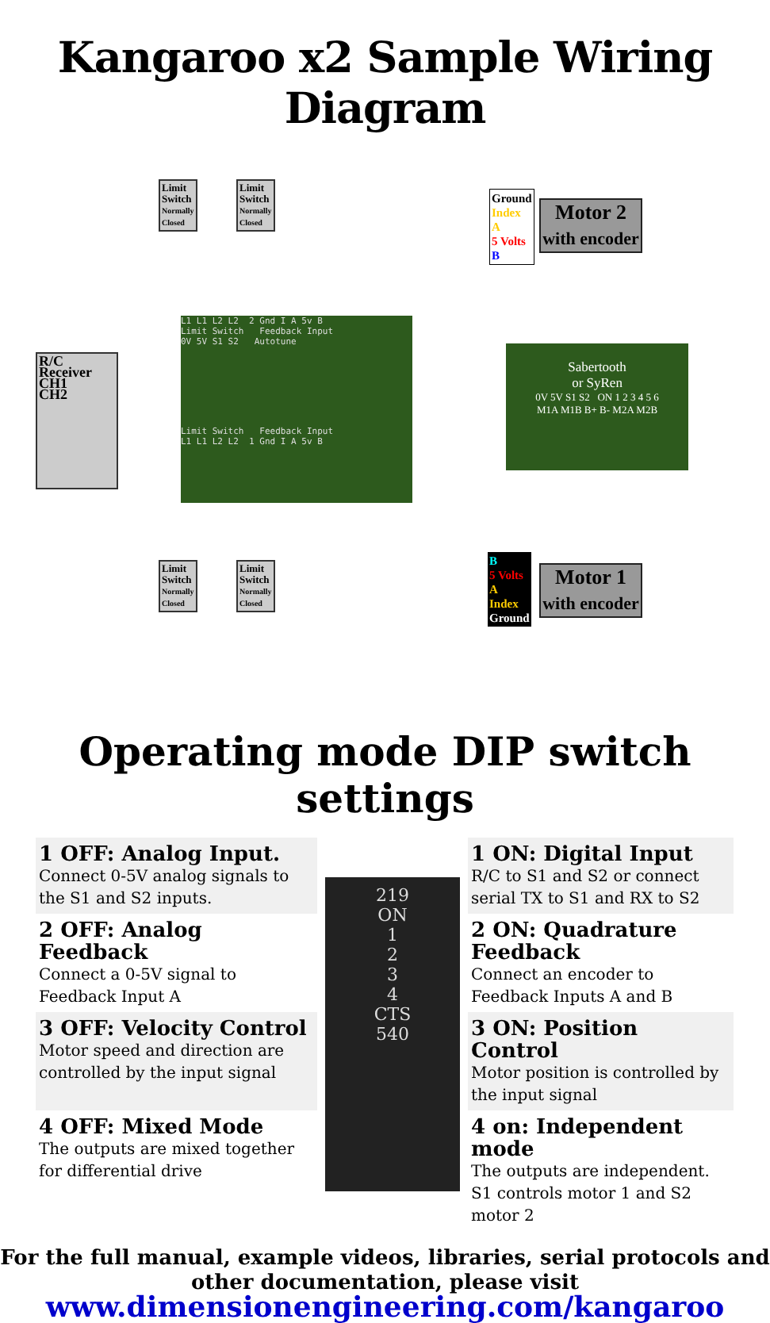Kangaroo x2 Sample Wiring Diagram
Limit
Switch
Normally
Closed
Limit
Switch
Normally
Closed
R/C Receiver
CH1
CH2
L1 L1 L2 L2 2 Gnd I A 5v B
Limit Switch Feedback Input
0V 5V S1 S2 Autotune
Limit Switch Feedback Input
L1 L1 L2 L2 1 Gnd I A 5v B
Ground
Index
A
5 Volts
B
Motor 2
with encoder
Sabertooth
or SyRen
0V 5V S1 S2 ON 1 2 3 4 5 6
M1A M1B B+ B- M2A M2B
B
5 Volts
A
Index
Ground
Motor 1
with encoder
Limit
Switch
Normally
Closed
Limit
Switch
Normally
Closed
Operating mode DIP switch settings
1 OFF: Analog Input.
Connect 0-5V analog signals to the S1 and S2 inputs.
219
ON
1
2
3
4
CTS
540
1 ON: Digital Input
R/C to S1 and S2 or connect serial TX to S1 and RX to S2
2 OFF: Analog Feedback
Connect a 0-5V signal to Feedback Input A
2 ON: Quadrature Feedback
Connect an encoder to Feedback Inputs A and B
3 OFF: Velocity Control
Motor speed and direction are controlled by the input signal
3 ON: Position Control
Motor position is controlled by the input signal
4 OFF: Mixed Mode
The outputs are mixed together for differential drive
4 on: Independent mode
The outputs are independent. S1 controls motor 1 and S2 motor 2
For the full manual, example videos, libraries, serial protocols and other documentation, please visit
www.dimensionengineering.com/kangaroo